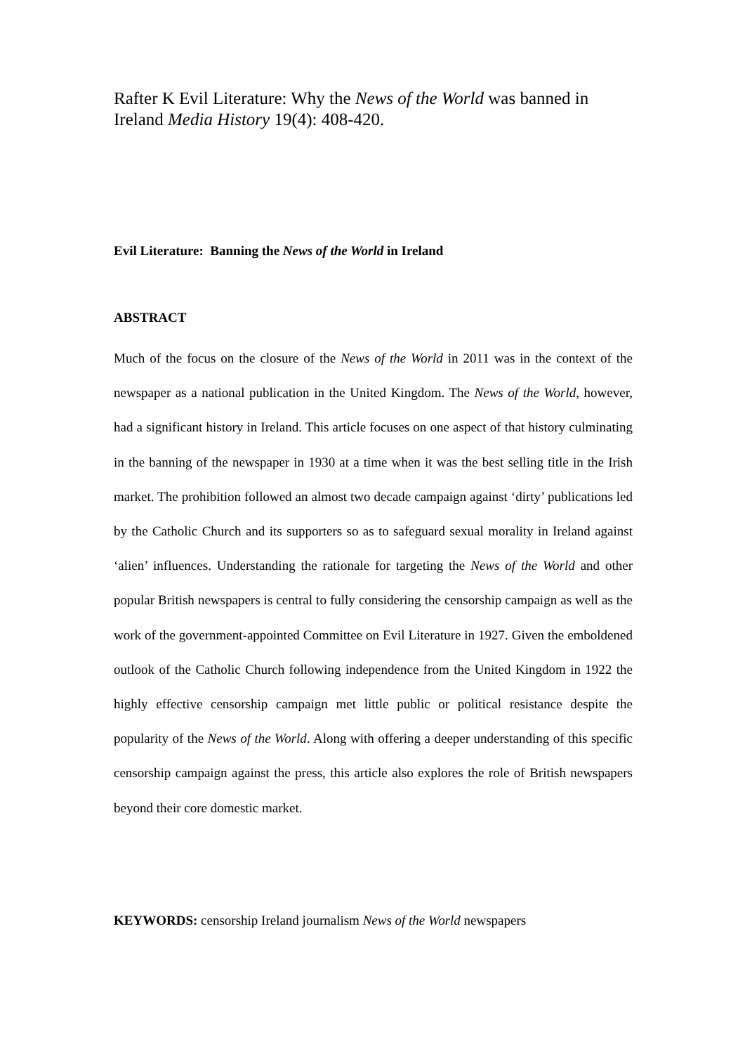Rafter K Evil Literature: Why the News of the World was banned in Ireland Media History 19(4): 408-420.
Evil Literature: Banning the News of the World in Ireland
ABSTRACT
Much of the focus on the closure of the News of the World in 2011 was in the context of the newspaper as a national publication in the United Kingdom. The News of the World, however, had a significant history in Ireland. This article focuses on one aspect of that history culminating in the banning of the newspaper in 1930 at a time when it was the best selling title in the Irish market. The prohibition followed an almost two decade campaign against ‘dirty’ publications led by the Catholic Church and its supporters so as to safeguard sexual morality in Ireland against ‘alien’ influences. Understanding the rationale for targeting the News of the World and other popular British newspapers is central to fully considering the censorship campaign as well as the work of the government-appointed Committee on Evil Literature in 1927. Given the emboldened outlook of the Catholic Church following independence from the United Kingdom in 1922 the highly effective censorship campaign met little public or political resistance despite the popularity of the News of the World. Along with offering a deeper understanding of this specific censorship campaign against the press, this article also explores the role of British newspapers beyond their core domestic market.
KEYWORDS: censorship Ireland journalism News of the World newspapers